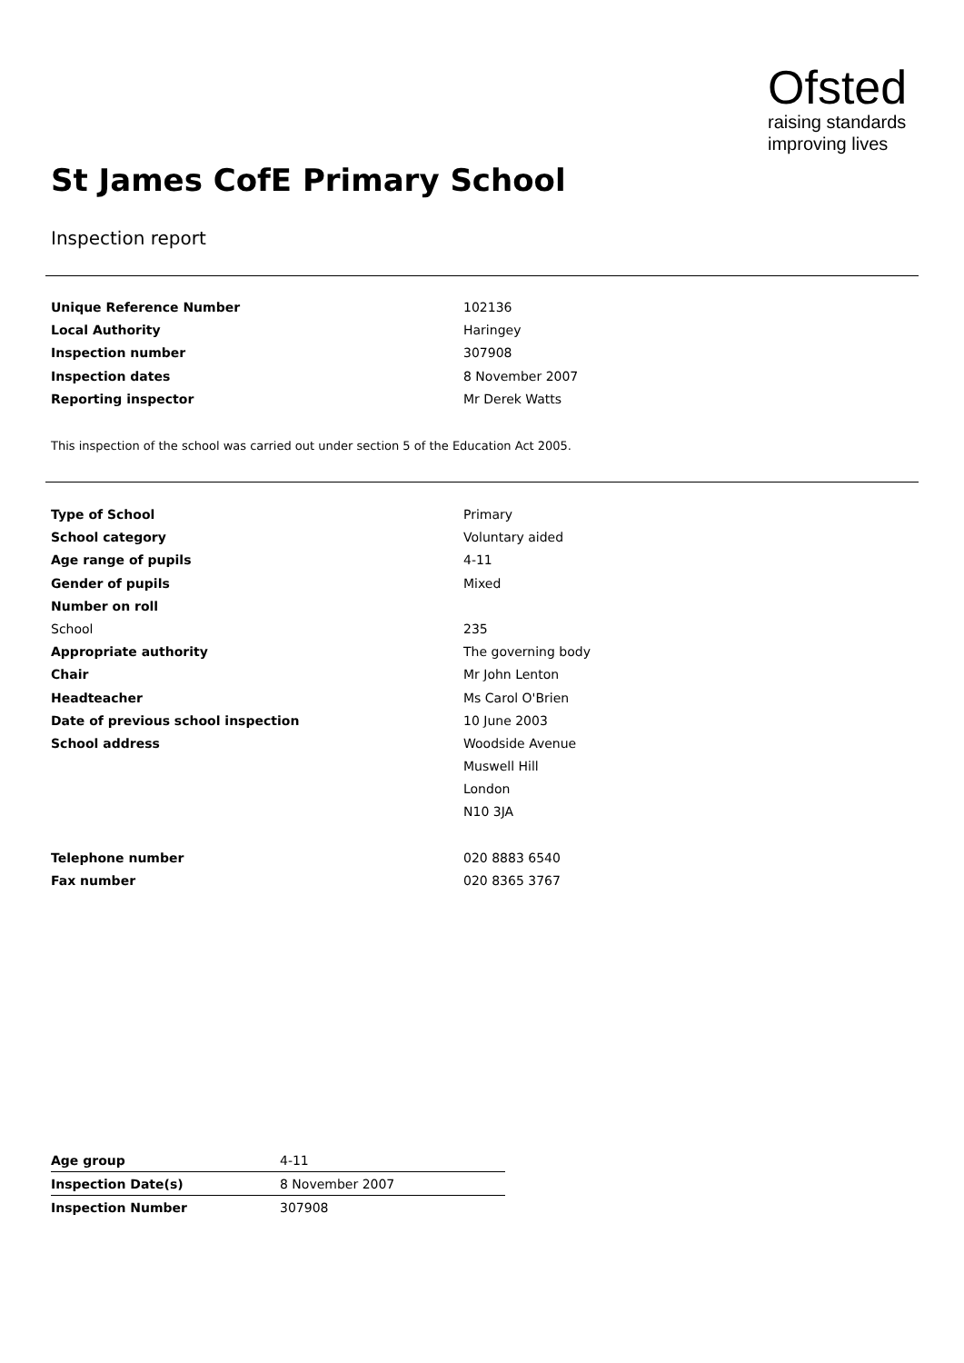Ofsted
raising standards
improving lives
St James CofE Primary School
Inspection report
| Unique Reference Number | 102136 |
| Local Authority | Haringey |
| Inspection number | 307908 |
| Inspection dates | 8 November 2007 |
| Reporting inspector | Mr Derek Watts |
This inspection of the school was carried out under section 5 of the Education Act 2005.
| Type of School | Primary |
| School category | Voluntary aided |
| Age range of pupils | 4-11 |
| Gender of pupils | Mixed |
| Number on roll | |
| School | 235 |
| Appropriate authority | The governing body |
| Chair | Mr John Lenton |
| Headteacher | Ms Carol O'Brien |
| Date of previous school inspection | 10 June 2003 |
| School address | Woodside Avenue |
| | Muswell Hill |
| | London |
| | N10 3JA |
| Telephone number | 020 8883 6540 |
| Fax number | 020 8365 3767 |
| Age group | 4-11 |
| Inspection Date(s) | 8 November 2007 |
| Inspection Number | 307908 |